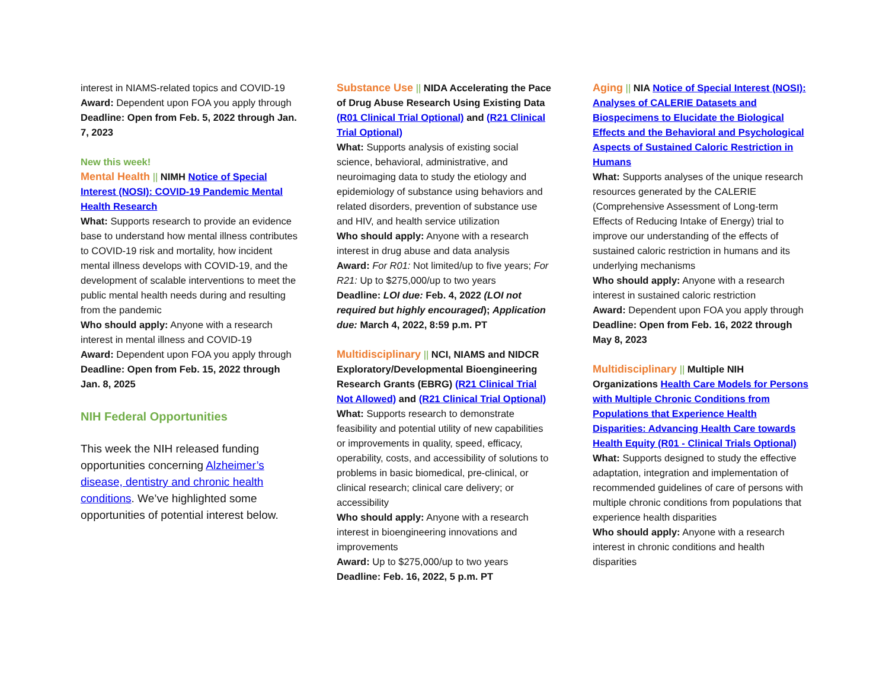interest in NIAMS-related topics and COVID-19
Award: Dependent upon FOA you apply through
Deadline: Open from Feb. 5, 2022 through Jan. 7, 2023
New this week!
Mental Health || NIMH Notice of Special Interest (NOSI): COVID-19 Pandemic Mental Health Research
What: Supports research to provide an evidence base to understand how mental illness contributes to COVID-19 risk and mortality, how incident mental illness develops with COVID-19, and the development of scalable interventions to meet the public mental health needs during and resulting from the pandemic
Who should apply: Anyone with a research interest in mental illness and COVID-19
Award: Dependent upon FOA you apply through
Deadline: Open from Feb. 15, 2022 through Jan. 8, 2025
NIH Federal Opportunities
This week the NIH released funding opportunities concerning Alzheimer’s disease, dentistry and chronic health conditions. We’ve highlighted some opportunities of potential interest below.
Substance Use || NIDA Accelerating the Pace of Drug Abuse Research Using Existing Data (R01 Clinical Trial Optional) and (R21 Clinical Trial Optional)
What: Supports analysis of existing social science, behavioral, administrative, and neuroimaging data to study the etiology and epidemiology of substance using behaviors and related disorders, prevention of substance use and HIV, and health service utilization
Who should apply: Anyone with a research interest in drug abuse and data analysis
Award: For R01: Not limited/up to five years; For R21: Up to $275,000/up to two years
Deadline: LOI due: Feb. 4, 2022 (LOI not required but highly encouraged); Application due: March 4, 2022, 8:59 p.m. PT
Multidisciplinary || NCI, NIAMS and NIDCR Exploratory/Developmental Bioengineering Research Grants (EBRG) (R21 Clinical Trial Not Allowed) and (R21 Clinical Trial Optional)
What: Supports research to demonstrate feasibility and potential utility of new capabilities or improvements in quality, speed, efficacy, operability, costs, and accessibility of solutions to problems in basic biomedical, pre-clinical, or clinical research; clinical care delivery; or accessibility
Who should apply: Anyone with a research interest in bioengineering innovations and improvements
Award: Up to $275,000/up to two years
Deadline: Feb. 16, 2022, 5 p.m. PT
Aging || NIA Notice of Special Interest (NOSI): Analyses of CALERIE Datasets and Biospecimens to Elucidate the Biological Effects and the Behavioral and Psychological Aspects of Sustained Caloric Restriction in Humans
What: Supports analyses of the unique research resources generated by the CALERIE (Comprehensive Assessment of Long-term Effects of Reducing Intake of Energy) trial to improve our understanding of the effects of sustained caloric restriction in humans and its underlying mechanisms
Who should apply: Anyone with a research interest in sustained caloric restriction
Award: Dependent upon FOA you apply through
Deadline: Open from Feb. 16, 2022 through May 8, 2023
Multidisciplinary || Multiple NIH Organizations Health Care Models for Persons with Multiple Chronic Conditions from Populations that Experience Health Disparities: Advancing Health Care towards Health Equity (R01 - Clinical Trials Optional)
What: Supports designed to study the effective adaptation, integration and implementation of recommended guidelines of care of persons with multiple chronic conditions from populations that experience health disparities
Who should apply: Anyone with a research interest in chronic conditions and health disparities